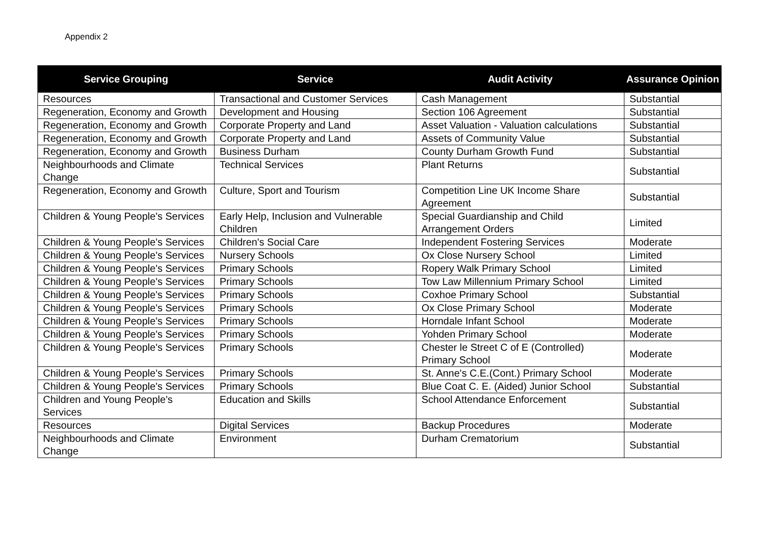Appendix 2
| Service Grouping | Service | Audit Activity | Assurance Opinion |
| --- | --- | --- | --- |
| Resources | Transactional and Customer Services | Cash Management | Substantial |
| Regeneration, Economy and Growth | Development and Housing | Section 106 Agreement | Substantial |
| Regeneration, Economy and Growth | Corporate Property and Land | Asset Valuation - Valuation calculations | Substantial |
| Regeneration, Economy and Growth | Corporate Property and Land | Assets of Community Value | Substantial |
| Regeneration, Economy and Growth | Business Durham | County Durham Growth Fund | Substantial |
| Neighbourhoods and Climate Change | Technical Services | Plant Returns | Substantial |
| Regeneration, Economy and Growth | Culture, Sport and Tourism | Competition Line UK Income Share Agreement | Substantial |
| Children & Young People's Services | Early Help, Inclusion and Vulnerable Children | Special Guardianship and Child Arrangement Orders | Limited |
| Children & Young People's Services | Children's Social Care | Independent Fostering Services | Moderate |
| Children & Young People's Services | Nursery Schools | Ox Close Nursery School | Limited |
| Children & Young People's Services | Primary Schools | Ropery Walk Primary School | Limited |
| Children & Young People's Services | Primary Schools | Tow Law Millennium Primary School | Limited |
| Children & Young People's Services | Primary Schools | Coxhoe Primary School | Substantial |
| Children & Young People's Services | Primary Schools | Ox Close Primary School | Moderate |
| Children & Young People's Services | Primary Schools | Horndale Infant School | Moderate |
| Children & Young People's Services | Primary Schools | Yohden Primary School | Moderate |
| Children & Young People's Services | Primary Schools | Chester le Street C of E (Controlled) Primary School | Moderate |
| Children & Young People's Services | Primary Schools | St. Anne's C.E.(Cont.) Primary School | Moderate |
| Children & Young People's Services | Primary Schools | Blue Coat C. E. (Aided) Junior School | Substantial |
| Children and Young People's Services | Education and Skills | School Attendance Enforcement | Substantial |
| Resources | Digital Services | Backup Procedures | Moderate |
| Neighbourhoods and Climate Change | Environment | Durham Crematorium | Substantial |